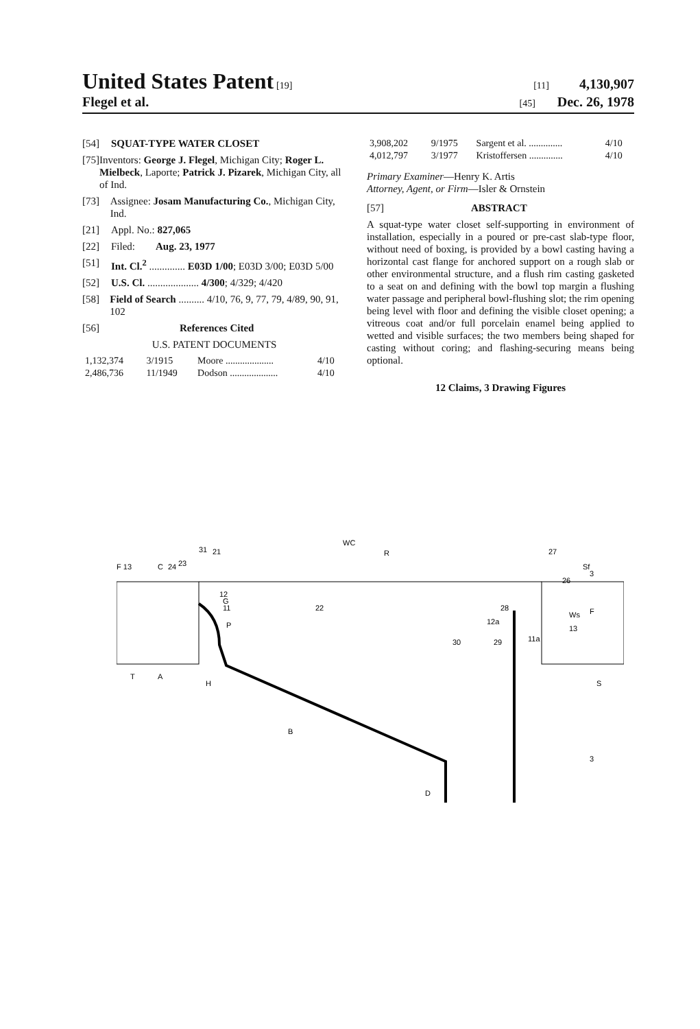United States Patent [19] [11] 4,130,907
Flegel et al. [45] Dec. 26, 1978
[54] SQUAT-TYPE WATER CLOSET
[75] Inventors: George J. Flegel, Michigan City; Roger L. Mielbeck, Laporte; Patrick J. Pizarek, Michigan City, all of Ind.
[73] Assignee: Josam Manufacturing Co., Michigan City, Ind.
[21] Appl. No.: 827,065
[22] Filed: Aug. 23, 1977
[51] Int. Cl.<sup>2</sup> .............. E03D 1/00; E03D 3/00; E03D 5/00
[52] U.S. Cl. .................... 4/300; 4/329; 4/420
[58] Field of Search .......... 4/10, 76, 9, 77, 79, 4/89, 90, 91, 102
[56] References Cited
U.S. PATENT DOCUMENTS
| 1,132,374 | 3/1915 | Moore .................... | 4/10 |
| 2,486,736 | 11/1949 | Dodson .................... | 4/10 |
| 3,908,202 | 9/1975 | Sargent et al. .............. | 4/10 |
| 4,012,797 | 3/1977 | Kristoffersen .............. | 4/10 |
Primary Examiner—Henry K. Artis
Attorney, Agent, or Firm—Isler & Ornstein
[57] ABSTRACT
A squat-type water closet self-supporting in environment of installation, especially in a poured or pre-cast slab-type floor, without need of boxing, is provided by a bowl casting having a horizontal cast flange for anchored support on a rough slab or other environmental structure, and a flush rim casting gasketed to a seat on and defining with the bowl top margin a flushing water passage and peripheral bowl-flushing slot; the rim opening being level with floor and defining the visible closet opening; a vitreous coat and/or full porcelain enamel being applied to wetted and visible surfaces; the two members being shaped for casting without coring; and flashing-securing means being optional.
12 Claims, 3 Drawing Figures
F 13
C
24
23
31
21
WC
R
22
27
Sf
12
G
11
P
28
12a
30
29
11a
26
Ws
13
F
T
A
H
B
D
S
3
3